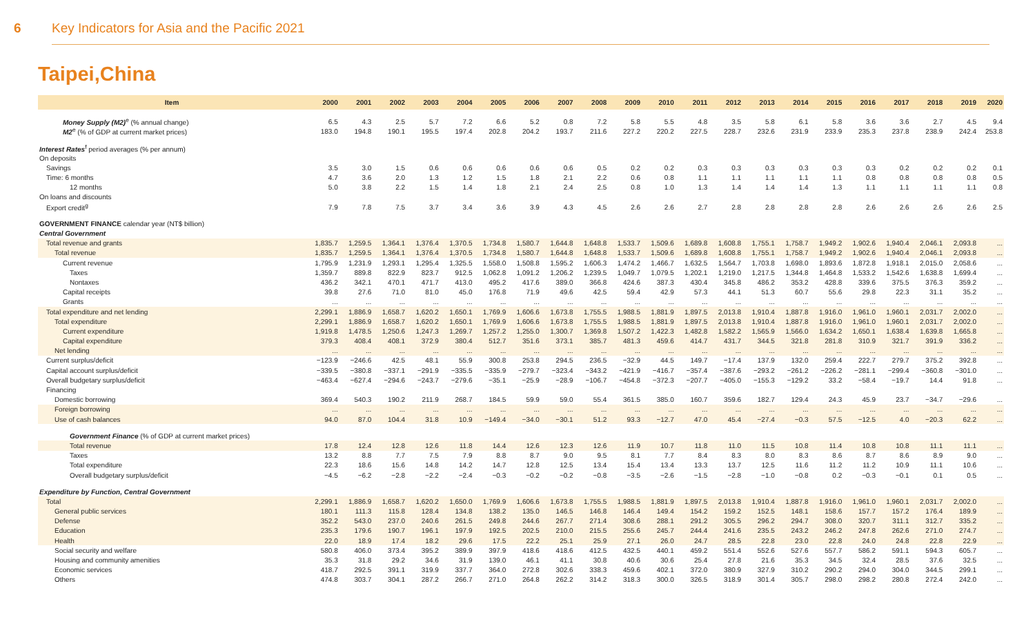6 Key Indicators for Asia and the Pacific 2021
Taipei,China
| Item | 2000 | 2001 | 2002 | 2003 | 2004 | 2005 | 2006 | 2007 | 2008 | 2009 | 2010 | 2011 | 2012 | 2013 | 2014 | 2015 | 2016 | 2017 | 2018 | 2019 | 2020 |
| --- | --- | --- | --- | --- | --- | --- | --- | --- | --- | --- | --- | --- | --- | --- | --- | --- | --- | --- | --- | --- | --- |
| Money Supply (M2)<sup>e</sup> (% annual change) | 6.5 | 4.3 | 2.5 | 5.7 | 7.2 | 6.6 | 5.2 | 0.8 | 7.2 | 5.8 | 5.5 | 4.8 | 3.5 | 5.8 | 6.1 | 5.8 | 3.6 | 3.6 | 2.7 | 4.5 | 9.4 |
| M2<sup>e</sup> (% of GDP at current market prices) | 183.0 | 194.8 | 190.1 | 195.5 | 197.4 | 202.8 | 204.2 | 193.7 | 211.6 | 227.2 | 220.2 | 227.5 | 228.7 | 232.6 | 231.9 | 233.9 | 235.3 | 237.8 | 238.9 | 242.4 | 253.8 |
| Interest Rates<sup>f</sup> period averages (% per annum) | | | | | | | | | | | | | | | | | | | | | |
| On deposits | | | | | | | | | | | | | | | | | | | | | |
| Savings | 3.5 | 3.0 | 1.5 | 0.6 | 0.6 | 0.6 | 0.6 | 0.6 | 0.5 | 0.2 | 0.2 | 0.3 | 0.3 | 0.3 | 0.3 | 0.3 | 0.3 | 0.2 | 0.2 | 0.2 | 0.1 |
| Time: 6 months | 4.7 | 3.6 | 2.0 | 1.3 | 1.2 | 1.5 | 1.8 | 2.1 | 2.2 | 0.6 | 0.8 | 1.1 | 1.1 | 1.1 | 1.1 | 1.1 | 0.8 | 0.8 | 0.8 | 0.8 | 0.5 |
| 12 months | 5.0 | 3.8 | 2.2 | 1.5 | 1.4 | 1.8 | 2.1 | 2.4 | 2.5 | 0.8 | 1.0 | 1.3 | 1.4 | 1.4 | 1.4 | 1.3 | 1.1 | 1.1 | 1.1 | 1.1 | 0.8 |
| On loans and discounts | | | | | | | | | | | | | | | | | | | | | |
| Export credit<sup>g</sup> | 7.9 | 7.8 | 7.5 | 3.7 | 3.4 | 3.6 | 3.9 | 4.3 | 4.5 | 2.6 | 2.6 | 2.7 | 2.8 | 2.8 | 2.8 | 2.8 | 2.6 | 2.6 | 2.6 | 2.6 | 2.5 |
| GOVERNMENT FINANCE calendar year (NT$ billion) | | | | | | | | | | | | | | | | | | | | | |
| Central Government | | | | | | | | | | | | | | | | | | | | | |
| Total revenue and grants | 1,835.7 | 1,259.5 | 1,364.1 | 1,376.4 | 1,370.5 | 1,734.8 | 1,580.7 | 1,644.8 | 1,648.8 | 1,533.7 | 1,509.6 | 1,689.8 | 1,608.8 | 1,755.1 | 1,758.7 | 1,949.2 | 1,902.6 | 1,940.4 | 2,046.1 | 2,093.8 | ... |
| Total revenue | 1,835.7 | 1,259.5 | 1,364.1 | 1,376.4 | 1,370.5 | 1,734.8 | 1,580.7 | 1,644.8 | 1,648.8 | 1,533.7 | 1,509.6 | 1,689.8 | 1,608.8 | 1,755.1 | 1,758.7 | 1,949.2 | 1,902.6 | 1,940.4 | 2,046.1 | 2,093.8 | ... |
| Current revenue | 1,795.9 | 1,231.9 | 1,293.1 | 1,295.4 | 1,325.5 | 1,558.0 | 1,508.8 | 1,595.2 | 1,606.3 | 1,474.2 | 1,466.7 | 1,632.5 | 1,564.7 | 1,703.8 | 1,698.0 | 1,893.6 | 1,872.8 | 1,918.1 | 2,015.0 | 2,058.6 | ... |
| Taxes | 1,359.7 | 889.8 | 822.9 | 823.7 | 912.5 | 1,062.8 | 1,091.2 | 1,206.2 | 1,239.5 | 1,049.7 | 1,079.5 | 1,202.1 | 1,219.0 | 1,217.5 | 1,344.8 | 1,464.8 | 1,533.2 | 1,542.6 | 1,638.8 | 1,699.4 | ... |
| Nontaxes | 436.2 | 342.1 | 470.1 | 471.7 | 413.0 | 495.2 | 417.6 | 389.0 | 366.8 | 424.6 | 387.3 | 430.4 | 345.8 | 486.2 | 353.2 | 428.8 | 339.6 | 375.5 | 376.3 | 359.2 | ... |
| Capital receipts | 39.8 | 27.6 | 71.0 | 81.0 | 45.0 | 176.8 | 71.9 | 49.6 | 42.5 | 59.4 | 42.9 | 57.3 | 44.1 | 51.3 | 60.7 | 55.6 | 29.8 | 22.3 | 31.1 | 35.2 | ... |
| Grants | ... | ... | ... | ... | ... | ... | ... | ... | ... | ... | ... | ... | ... | ... | ... | ... | ... | ... | ... | ... | ... |
| Total expenditure and net lending | 2,299.1 | 1,886.9 | 1,658.7 | 1,620.2 | 1,650.1 | 1,769.9 | 1,606.6 | 1,673.8 | 1,755.5 | 1,988.5 | 1,881.9 | 1,897.5 | 2,013.8 | 1,910.4 | 1,887.8 | 1,916.0 | 1,961.0 | 1,960.1 | 2,031.7 | 2,002.0 | ... |
| Total expenditure | 2,299.1 | 1,886.9 | 1,658.7 | 1,620.2 | 1,650.1 | 1,769.9 | 1,606.6 | 1,673.8 | 1,755.5 | 1,988.5 | 1,881.9 | 1,897.5 | 2,013.8 | 1,910.4 | 1,887.8 | 1,916.0 | 1,961.0 | 1,960.1 | 2,031.7 | 2,002.0 | ... |
| Current expenditure | 1,919.8 | 1,478.5 | 1,250.6 | 1,247.3 | 1,269.7 | 1,257.2 | 1,255.0 | 1,300.7 | 1,369.8 | 1,507.2 | 1,422.3 | 1,482.8 | 1,582.2 | 1,565.9 | 1,566.0 | 1,634.2 | 1,650.1 | 1,638.4 | 1,639.8 | 1,665.8 | ... |
| Capital expenditure | 379.3 | 408.4 | 408.1 | 372.9 | 380.4 | 512.7 | 351.6 | 373.1 | 385.7 | 481.3 | 459.6 | 414.7 | 431.7 | 344.5 | 321.8 | 281.8 | 310.9 | 321.7 | 391.9 | 336.2 | ... |
| Net lending | ... | ... | ... | ... | ... | ... | ... | ... | ... | ... | ... | ... | ... | ... | ... | ... | ... | ... | ... | ... | ... |
| Current surplus/deficit | −123.9 | −246.6 | 42.5 | 48.1 | 55.9 | 300.8 | 253.8 | 294.5 | 236.5 | −32.9 | 44.5 | 149.7 | −17.4 | 137.9 | 132.0 | 259.4 | 222.7 | 279.7 | 375.2 | 392.8 | ... |
| Capital account surplus/deficit | −339.5 | −380.8 | −337.1 | −291.9 | −335.5 | −335.9 | −279.7 | −323.4 | −343.2 | −421.9 | −416.7 | −357.4 | −387.6 | −293.2 | −261.2 | −226.2 | −281.1 | −299.4 | −360.8 | −301.0 | ... |
| Overall budgetary surplus/deficit | −463.4 | −627.4 | −294.6 | −243.7 | −279.6 | −35.1 | −25.9 | −28.9 | −106.7 | −454.8 | −372.3 | −207.7 | −405.0 | −155.3 | −129.2 | 33.2 | −58.4 | −19.7 | 14.4 | 91.8 | ... |
| Financing | | | | | | | | | | | | | | | | | | | | | |
| Domestic borrowing | 369.4 | 540.3 | 190.2 | 211.9 | 268.7 | 184.5 | 59.9 | 59.0 | 55.4 | 361.5 | 385.0 | 160.7 | 359.6 | 182.7 | 129.4 | 24.3 | 45.9 | 23.7 | −34.7 | −29.6 | ... |
| Foreign borrowing | ... | ... | ... | ... | ... | ... | ... | ... | ... | ... | ... | ... | ... | ... | ... | ... | ... | ... | ... | ... | ... |
| Use of cash balances | 94.0 | 87.0 | 104.4 | 31.8 | 10.9 | −149.4 | −34.0 | −30.1 | 51.2 | 93.3 | −12.7 | 47.0 | 45.4 | −27.4 | −0.3 | 57.5 | −12.5 | 4.0 | −20.3 | 62.2 | ... |
| Government Finance (% of GDP at current market prices) | | | | | | | | | | | | | | | | | | | | | |
| Total revenue | 17.8 | 12.4 | 12.8 | 12.6 | 11.8 | 14.4 | 12.6 | 12.3 | 12.6 | 11.9 | 10.7 | 11.8 | 11.0 | 11.5 | 10.8 | 11.4 | 10.8 | 10.8 | 11.1 | 11.1 | ... |
| Taxes | 13.2 | 8.8 | 7.7 | 7.5 | 7.9 | 8.8 | 8.7 | 9.0 | 9.5 | 8.1 | 7.7 | 8.4 | 8.3 | 8.0 | 8.3 | 8.6 | 8.7 | 8.6 | 8.9 | 9.0 | ... |
| Total expenditure | 22.3 | 18.6 | 15.6 | 14.8 | 14.2 | 14.7 | 12.8 | 12.5 | 13.4 | 15.4 | 13.4 | 13.3 | 13.7 | 12.5 | 11.6 | 11.2 | 11.2 | 10.9 | 11.1 | 10.6 | ... |
| Overall budgetary surplus/deficit | −4.5 | −6.2 | −2.8 | −2.2 | −2.4 | −0.3 | −0.2 | −0.2 | −0.8 | −3.5 | −2.6 | −1.5 | −2.8 | −1.0 | −0.8 | 0.2 | −0.3 | −0.1 | 0.1 | 0.5 | ... |
| Expenditure by Function, Central Government | | | | | | | | | | | | | | | | | | | | | |
| Total | 2,299.1 | 1,886.9 | 1,658.7 | 1,620.2 | 1,650.0 | 1,769.9 | 1,606.6 | 1,673.8 | 1,755.5 | 1,988.5 | 1,881.9 | 1,897.5 | 2,013.8 | 1,910.4 | 1,887.8 | 1,916.0 | 1,961.0 | 1,960.1 | 2,031.7 | 2,002.0 | ... |
| General public services | 180.1 | 111.3 | 115.8 | 128.4 | 134.8 | 138.2 | 135.0 | 146.5 | 146.8 | 146.4 | 149.4 | 154.2 | 159.2 | 152.5 | 148.1 | 158.6 | 157.7 | 157.2 | 176.4 | 189.9 | ... |
| Defense | 352.2 | 543.0 | 237.0 | 240.6 | 261.5 | 249.8 | 244.6 | 267.7 | 271.4 | 308.6 | 288.1 | 291.2 | 305.5 | 296.2 | 294.7 | 308.0 | 320.7 | 311.1 | 312.7 | 335.2 | ... |
| Education | 235.3 | 179.6 | 190.7 | 196.1 | 197.9 | 192.5 | 202.5 | 210.0 | 215.5 | 255.6 | 245.7 | 244.4 | 241.6 | 235.5 | 243.2 | 246.2 | 247.8 | 262.6 | 271.0 | 274.7 | ... |
| Health | 22.0 | 18.9 | 17.4 | 18.2 | 29.6 | 17.5 | 22.2 | 25.1 | 25.9 | 27.1 | 26.0 | 24.7 | 28.5 | 22.8 | 23.0 | 22.8 | 24.0 | 24.8 | 22.8 | 22.9 | ... |
| Social security and welfare | 580.8 | 406.0 | 373.4 | 395.2 | 389.9 | 397.9 | 418.6 | 418.6 | 412.5 | 432.5 | 440.1 | 459.2 | 551.4 | 552.6 | 527.6 | 557.7 | 586.2 | 591.1 | 594.3 | 605.7 | ... |
| Housing and community amenities | 35.3 | 31.8 | 29.2 | 34.6 | 31.9 | 139.0 | 46.1 | 41.1 | 30.8 | 40.6 | 30.6 | 25.4 | 27.8 | 21.6 | 35.3 | 34.5 | 32.4 | 28.5 | 37.6 | 32.5 | ... |
| Economic services | 418.7 | 292.5 | 391.1 | 319.9 | 337.7 | 364.0 | 272.8 | 302.6 | 338.3 | 459.6 | 402.1 | 372.0 | 380.9 | 327.9 | 310.2 | 290.2 | 294.0 | 304.0 | 344.5 | 299.1 | ... |
| Others | 474.8 | 303.7 | 304.1 | 287.2 | 266.7 | 271.0 | 264.8 | 262.2 | 314.2 | 318.3 | 300.0 | 326.5 | 318.9 | 301.4 | 305.7 | 298.0 | 298.2 | 280.8 | 272.4 | 242.0 | ... |